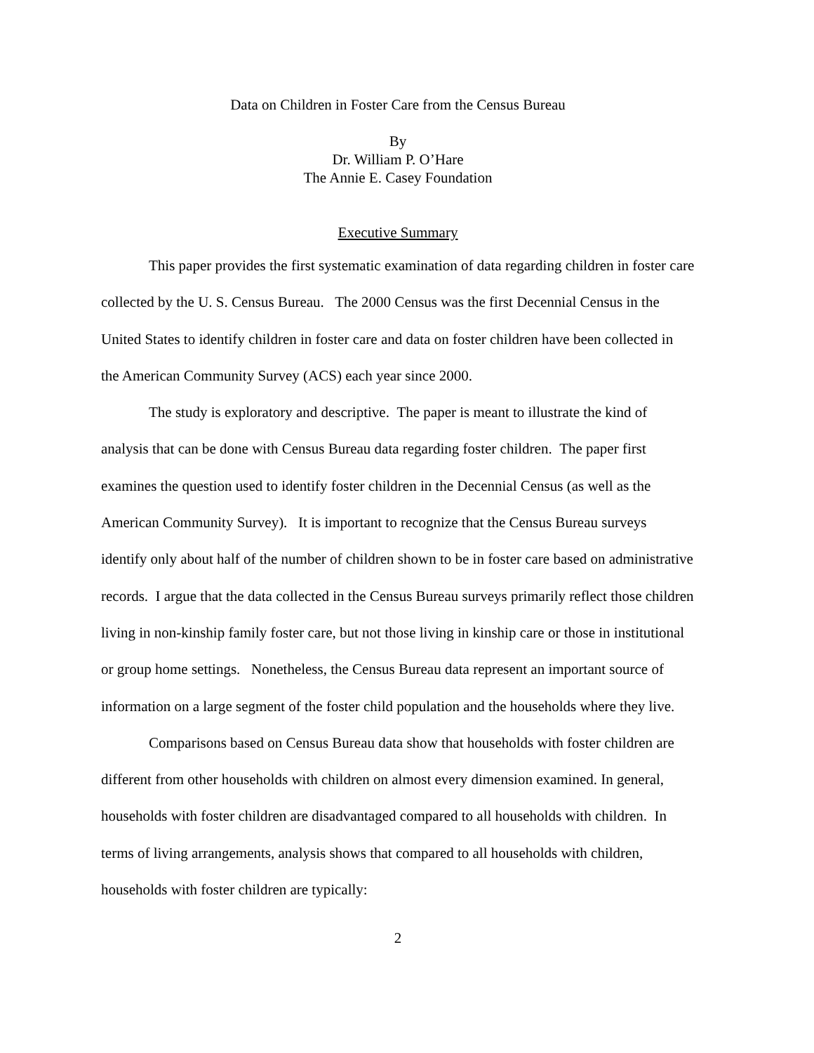Data on Children in Foster Care from the Census Bureau
By
Dr. William P. O’Hare
The Annie E. Casey Foundation
Executive Summary
This paper provides the first systematic examination of data regarding children in foster care collected by the U. S. Census Bureau. The 2000 Census was the first Decennial Census in the United States to identify children in foster care and data on foster children have been collected in the American Community Survey (ACS) each year since 2000.
The study is exploratory and descriptive. The paper is meant to illustrate the kind of analysis that can be done with Census Bureau data regarding foster children. The paper first examines the question used to identify foster children in the Decennial Census (as well as the American Community Survey). It is important to recognize that the Census Bureau surveys identify only about half of the number of children shown to be in foster care based on administrative records. I argue that the data collected in the Census Bureau surveys primarily reflect those children living in non-kinship family foster care, but not those living in kinship care or those in institutional or group home settings. Nonetheless, the Census Bureau data represent an important source of information on a large segment of the foster child population and the households where they live.
Comparisons based on Census Bureau data show that households with foster children are different from other households with children on almost every dimension examined. In general, households with foster children are disadvantaged compared to all households with children. In terms of living arrangements, analysis shows that compared to all households with children, households with foster children are typically:
2